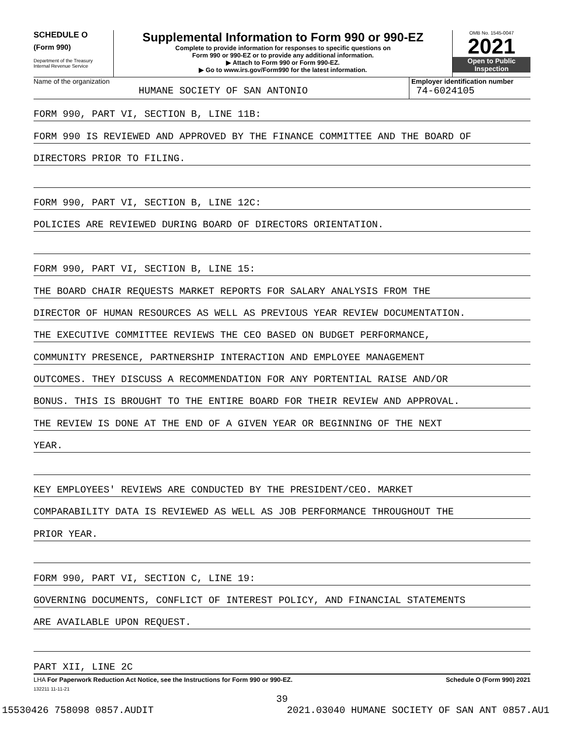SCHEDULE O
(Form 990)
Department of the Treasury
Internal Revenue Service
Supplemental Information to Form 990 or 990-EZ
Complete to provide information for responses to specific questions on
Form 990 or 990-EZ or to provide any additional information.
▶ Attach to Form 990 or Form 990-EZ.
▶ Go to www.irs.gov/Form990 for the latest information.
OMB No. 1545-0047
2021
Open to Public
Inspection
Name of the organization
HUMANE SOCIETY OF SAN ANTONIO
Employer identification number
74-6024105
FORM 990, PART VI, SECTION B, LINE 11B:
FORM 990 IS REVIEWED AND APPROVED BY THE FINANCE COMMITTEE AND THE BOARD OF
DIRECTORS PRIOR TO FILING.
FORM 990, PART VI, SECTION B, LINE 12C:
POLICIES ARE REVIEWED DURING BOARD OF DIRECTORS ORIENTATION.
FORM 990, PART VI, SECTION B, LINE 15:
THE BOARD CHAIR REQUESTS MARKET REPORTS FOR SALARY ANALYSIS FROM THE
DIRECTOR OF HUMAN RESOURCES AS WELL AS PREVIOUS YEAR REVIEW DOCUMENTATION.
THE EXECUTIVE COMMITTEE REVIEWS THE CEO BASED ON BUDGET PERFORMANCE,
COMMUNITY PRESENCE, PARTNERSHIP INTERACTION AND EMPLOYEE MANAGEMENT
OUTCOMES. THEY DISCUSS A RECOMMENDATION FOR ANY PORTENTIAL RAISE AND/OR
BONUS. THIS IS BROUGHT TO THE ENTIRE BOARD FOR THEIR REVIEW AND APPROVAL.
THE REVIEW IS DONE AT THE END OF A GIVEN YEAR OR BEGINNING OF THE NEXT
YEAR.
KEY EMPLOYEES' REVIEWS ARE CONDUCTED BY THE PRESIDENT/CEO. MARKET
COMPARABILITY DATA IS REVIEWED AS WELL AS JOB PERFORMANCE THROUGHOUT THE
PRIOR YEAR.
FORM 990, PART VI, SECTION C, LINE 19:
GOVERNING DOCUMENTS, CONFLICT OF INTEREST POLICY, AND FINANCIAL STATEMENTS
ARE AVAILABLE UPON REQUEST.
PART XII, LINE 2C
LHA For Paperwork Reduction Act Notice, see the Instructions for Form 990 or 990-EZ. Schedule O (Form 990) 2021
132211 11-11-21
39
15530426 758098 0857.AUDIT 2021.03040 HUMANE SOCIETY OF SAN ANT 0857.AU1